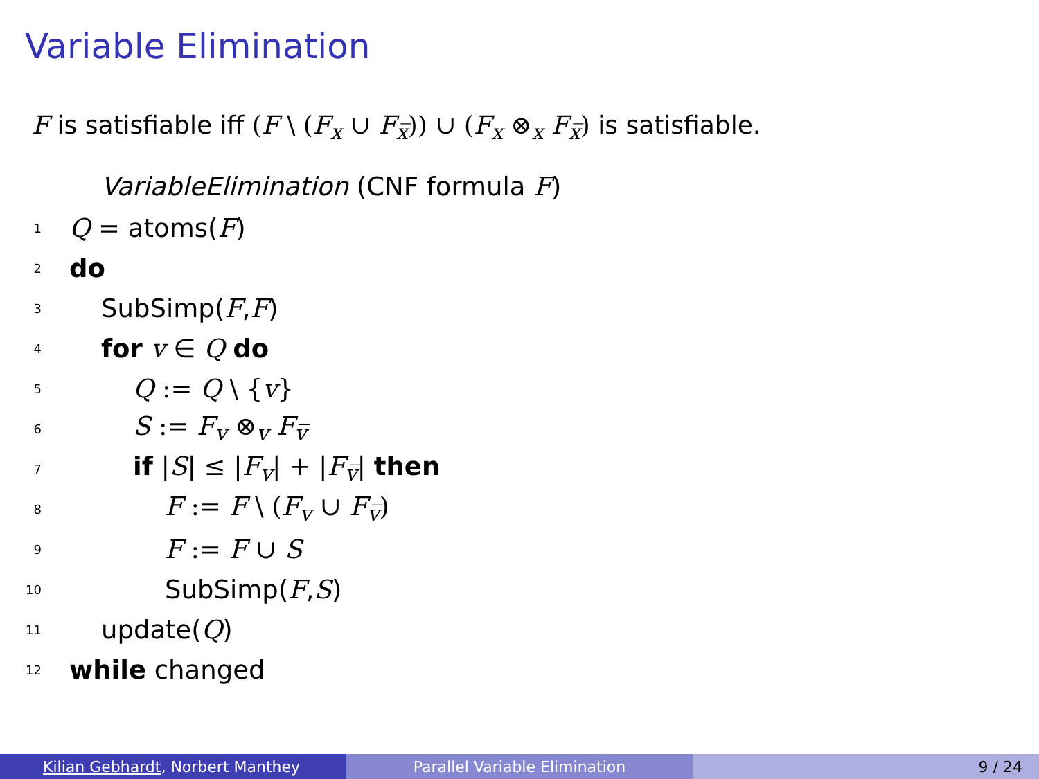Variable Elimination
F is satisfiable iff (F \ (F<sub>x</sub> ∪ F<sub>x̅</sub>)) ∪ (F<sub>x</sub> ⊗<sub>x</sub> F<sub>x̅</sub>) is satisfiable.
VariableElimination (CNF formula F)
1 Q = atoms(F)
2 do
3 SubSimp(F,F)
4 for v ∈ Q do
5 Q := Q \ {v}
6 S := F<sub>v</sub> ⊗<sub>v</sub> F<sub>v̅</sub>
7 if |S| ≤ |F<sub>v</sub>| + |F<sub>v̅</sub>| then
8 F := F \ (F<sub>v</sub> ∪ F<sub>v̅</sub>)
9 F := F ∪ S
10 SubSimp(F,S)
11 update(Q)
12 while changed
Kilian Gebhardt, Norbert Manthey Parallel Variable Elimination 9 / 24